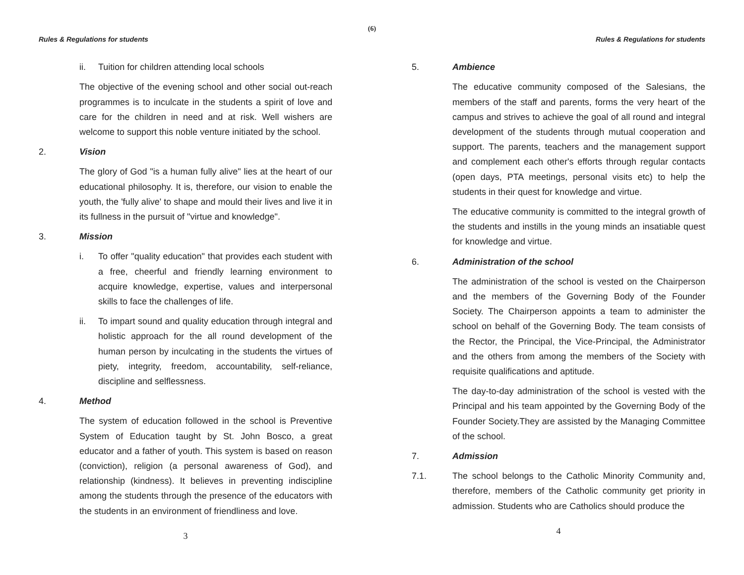(6)
Rules & Regulations for students
ii. Tuition for children attending local schools
The objective of the evening school and other social out-reach programmes is to inculcate in the students a spirit of love and care for the children in need and at risk. Well wishers are welcome to support this noble venture initiated by the school.
2. Vision
The glory of God "is a human fully alive" lies at the heart of our educational philosophy. It is, therefore, our vision to enable the youth, the 'fully alive' to shape and mould their lives and live it in its fullness in the pursuit of "virtue and knowledge".
3. Mission
i. To offer "quality education" that provides each student with a free, cheerful and friendly learning environment to acquire knowledge, expertise, values and interpersonal skills to face the challenges of life.
ii. To impart sound and quality education through integral and holistic approach for the all round development of the human person by inculcating in the students the virtues of piety, integrity, freedom, accountability, self-reliance, discipline and selflessness.
4. Method
The system of education followed in the school is Preventive System of Education taught by St. John Bosco, a great educator and a father of youth. This system is based on reason (conviction), religion (a personal awareness of God), and relationship (kindness). It believes in preventing indiscipline among the students through the presence of the educators with the students in an environment of friendliness and love.
3
Rules & Regulations for students
5. Ambience
The educative community composed of the Salesians, the members of the staff and parents, forms the very heart of the campus and strives to achieve the goal of all round and integral development of the students through mutual cooperation and support. The parents, teachers and the management support and complement each other's efforts through regular contacts (open days, PTA meetings, personal visits etc) to help the students in their quest for knowledge and virtue.
The educative community is committed to the integral growth of the students and instills in the young minds an insatiable quest for knowledge and virtue.
6. Administration of the school
The administration of the school is vested on the Chairperson and the members of the Governing Body of the Founder Society. The Chairperson appoints a team to administer the school on behalf of the Governing Body. The team consists of the Rector, the Principal, the Vice-Principal, the Administrator and the others from among the members of the Society with requisite qualifications and aptitude.
The day-to-day administration of the school is vested with the Principal and his team appointed by the Governing Body of the Founder Society.They are assisted by the Managing Committee of the school.
7. Admission
7.1. The school belongs to the Catholic Minority Community and, therefore, members of the Catholic community get priority in admission. Students who are Catholics should produce the
4